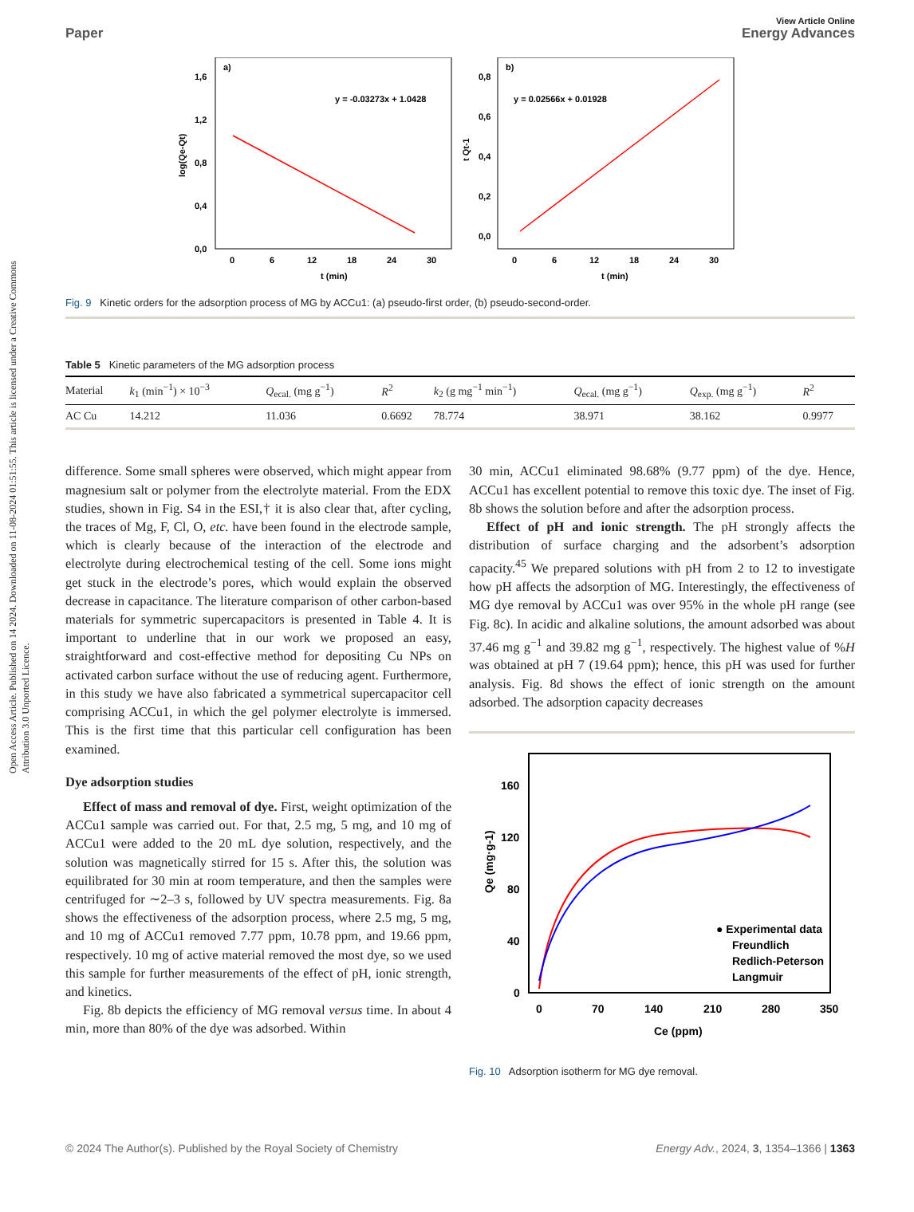Open Access Article. Published on 14 2024. Downloaded on 11-08-2024 01:51:55. This article is licensed under a Creative Commons Attribution 3.0 Unported Licence.
View Article Online
Paper Energy Advances
a)
y = -0.03273x + 1.0428
1,6
1,2
0,8
0,4
0,0
0
6
12
18
24
30
t (min)
log(Qe-Qt)
b)
y = 0.02566x + 0.01928
0,8
0,6
0,4
0,2
0,0
0
6
12
18
24
30
t (min)
t Qt-1
Fig. 9 Kinetic orders for the adsorption process of MG by ACCu1: (a) pseudo-first order, (b) pseudo-second-order.
Table 5 Kinetic parameters of the MG adsorption process
| Material | k<sub>1</sub> (min<sup>−1</sup>) × 10<sup>−3</sup> | Q<sub>ecal.</sub> (mg g<sup>−1</sup>) | R<sup>2</sup> | k<sub>2</sub> (g mg<sup>−1</sup> min<sup>−1</sup>) | Q<sub>ecal.</sub> (mg g<sup>−1</sup>) | Q<sub>exp.</sub> (mg g<sup>−1</sup>) | R<sup>2</sup> |
| --- | --- | --- | --- | --- | --- | --- | --- |
| AC Cu | 14.212 | 11.036 | 0.6692 | 78.774 | 38.971 | 38.162 | 0.9977 |
difference. Some small spheres were observed, which might appear from magnesium salt or polymer from the electrolyte material. From the EDX studies, shown in Fig. S4 in the ESI,† it is also clear that, after cycling, the traces of Mg, F, Cl, O, etc. have been found in the electrode sample, which is clearly because of the interaction of the electrode and electrolyte during electrochemical testing of the cell. Some ions might get stuck in the electrode’s pores, which would explain the observed decrease in capacitance. The literature comparison of other carbon-based materials for symmetric supercapacitors is presented in Table 4. It is important to underline that in our work we proposed an easy, straightforward and cost-effective method for depositing Cu NPs on activated carbon surface without the use of reducing agent. Furthermore, in this study we have also fabricated a symmetrical supercapacitor cell comprising ACCu1, in which the gel polymer electrolyte is immersed. This is the first time that this particular cell configuration has been examined.
Dye adsorption studies
Effect of mass and removal of dye. First, weight optimization of the ACCu1 sample was carried out. For that, 2.5 mg, 5 mg, and 10 mg of ACCu1 were added to the 20 mL dye solution, respectively, and the solution was magnetically stirred for 15 s. After this, the solution was equilibrated for 30 min at room temperature, and then the samples were centrifuged for ∼2–3 s, followed by UV spectra measurements. Fig. 8a shows the effectiveness of the adsorption process, where 2.5 mg, 5 mg, and 10 mg of ACCu1 removed 7.77 ppm, 10.78 ppm, and 19.66 ppm, respectively. 10 mg of active material removed the most dye, so we used this sample for further measurements of the effect of pH, ionic strength, and kinetics.
Fig. 8b depicts the efficiency of MG removal versus time. In about 4 min, more than 80% of the dye was adsorbed. Within
30 min, ACCu1 eliminated 98.68% (9.77 ppm) of the dye. Hence, ACCu1 has excellent potential to remove this toxic dye. The inset of Fig. 8b shows the solution before and after the adsorption process.
Effect of pH and ionic strength. The pH strongly affects the distribution of surface charging and the adsorbent’s adsorption capacity.<sup>45</sup> We prepared solutions with pH from 2 to 12 to investigate how pH affects the adsorption of MG. Interestingly, the effectiveness of MG dye removal by ACCu1 was over 95% in the whole pH range (see Fig. 8c). In acidic and alkaline solutions, the amount adsorbed was about 37.46 mg g<sup>−1</sup> and 39.82 mg g<sup>−1</sup>, respectively. The highest value of %H was obtained at pH 7 (19.64 ppm); hence, this pH was used for further analysis. Fig. 8d shows the effect of ionic strength on the amount adsorbed. The adsorption capacity decreases
160
120
80
40
0
0
70
140
210
280
350
Ce (ppm)
Qe (mg·g-1)
● Experimental data
Freundlich
Redlich-Peterson
Langmuir
Fig. 10 Adsorption isotherm for MG dye removal.
© 2024 The Author(s). Published by the Royal Society of Chemistry Energy Adv., 2024, 3, 1354–1366 | 1363